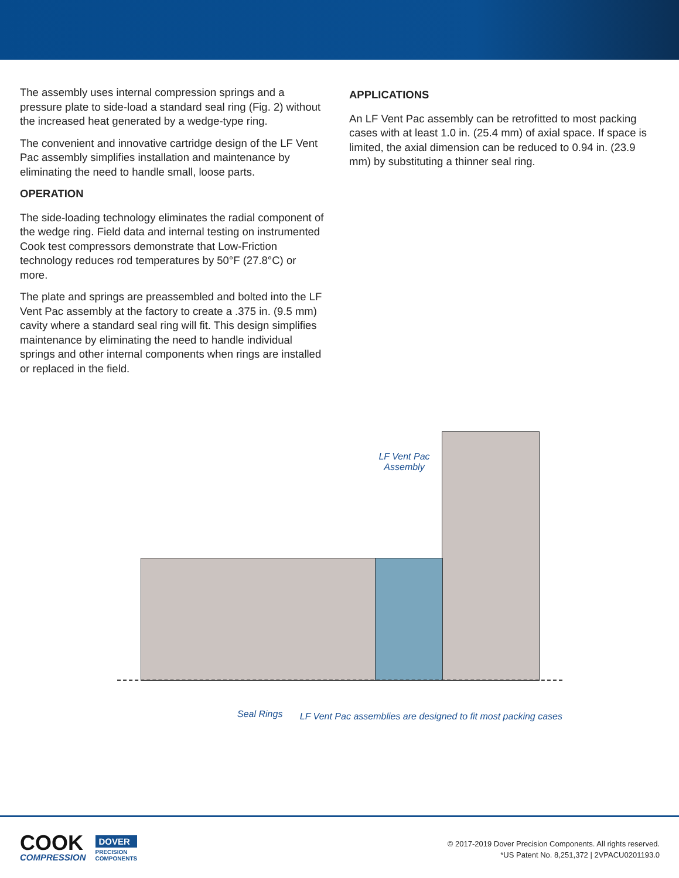The assembly uses internal compression springs and a pressure plate to side-load a standard seal ring (Fig. 2) without the increased heat generated by a wedge-type ring.
The convenient and innovative cartridge design of the LF Vent Pac assembly simplifies installation and maintenance by eliminating the need to handle small, loose parts.
OPERATION
The side-loading technology eliminates the radial component of the wedge ring. Field data and internal testing on instrumented Cook test compressors demonstrate that Low-Friction technology reduces rod temperatures by 50°F (27.8°C) or more.
The plate and springs are preassembled and bolted into the LF Vent Pac assembly at the factory to create a .375 in. (9.5 mm) cavity where a standard seal ring will fit. This design simplifies maintenance by eliminating the need to handle individual springs and other internal components when rings are installed or replaced in the field.
APPLICATIONS
An LF Vent Pac assembly can be retrofitted to most packing cases with at least 1.0 in. (25.4 mm) of axial space. If space is limited, the axial dimension can be reduced to 0.94 in. (23.9 mm) by substituting a thinner seal ring.
LF Vent Pac
Assembly
Seal Rings
LF Vent Pac assemblies are designed to fit most packing cases
COOK
COMPRESSION
DOVER
PRECISION
COMPONENTS
© 2017-2019 Dover Precision Components. All rights reserved.
*US Patent No. 8,251,372 | 2VPACU0201193.0